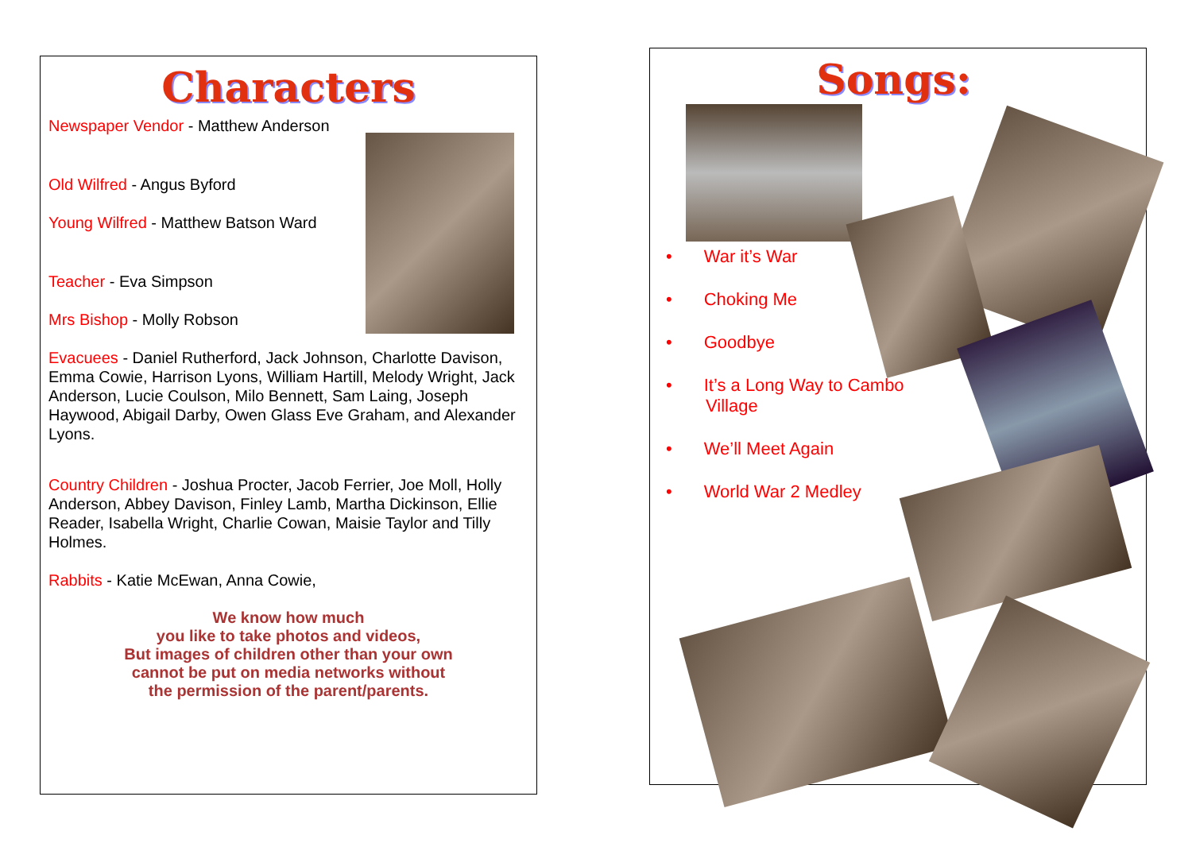Characters
Newspaper Vendor - Matthew Anderson
Old Wilfred - Angus Byford
Young Wilfred - Matthew Batson Ward
Teacher - Eva Simpson
Mrs Bishop - Molly Robson
Evacuees - Daniel Rutherford, Jack Johnson, Charlotte Davison, Emma Cowie, Harrison Lyons, William Hartill, Melody Wright, Jack Anderson, Lucie Coulson, Milo Bennett, Sam Laing, Joseph Haywood, Abigail Darby, Owen Glass Eve Graham, and Alexander Lyons.
Country Children - Joshua Procter, Jacob Ferrier, Joe Moll, Holly Anderson, Abbey Davison, Finley Lamb, Martha Dickinson, Ellie Reader, Isabella Wright, Charlie Cowan, Maisie Taylor and Tilly Holmes.
Rabbits - Katie McEwan, Anna Cowie,
We know how much
you like to take photos and videos,
But images of children other than your own
cannot be put on media networks without
the permission of the parent/parents.
Songs:
• War it’s War
• Choking Me
• Goodbye
• It’s a Long Way to Cambo Village
• We’ll Meet Again
• World War 2 Medley